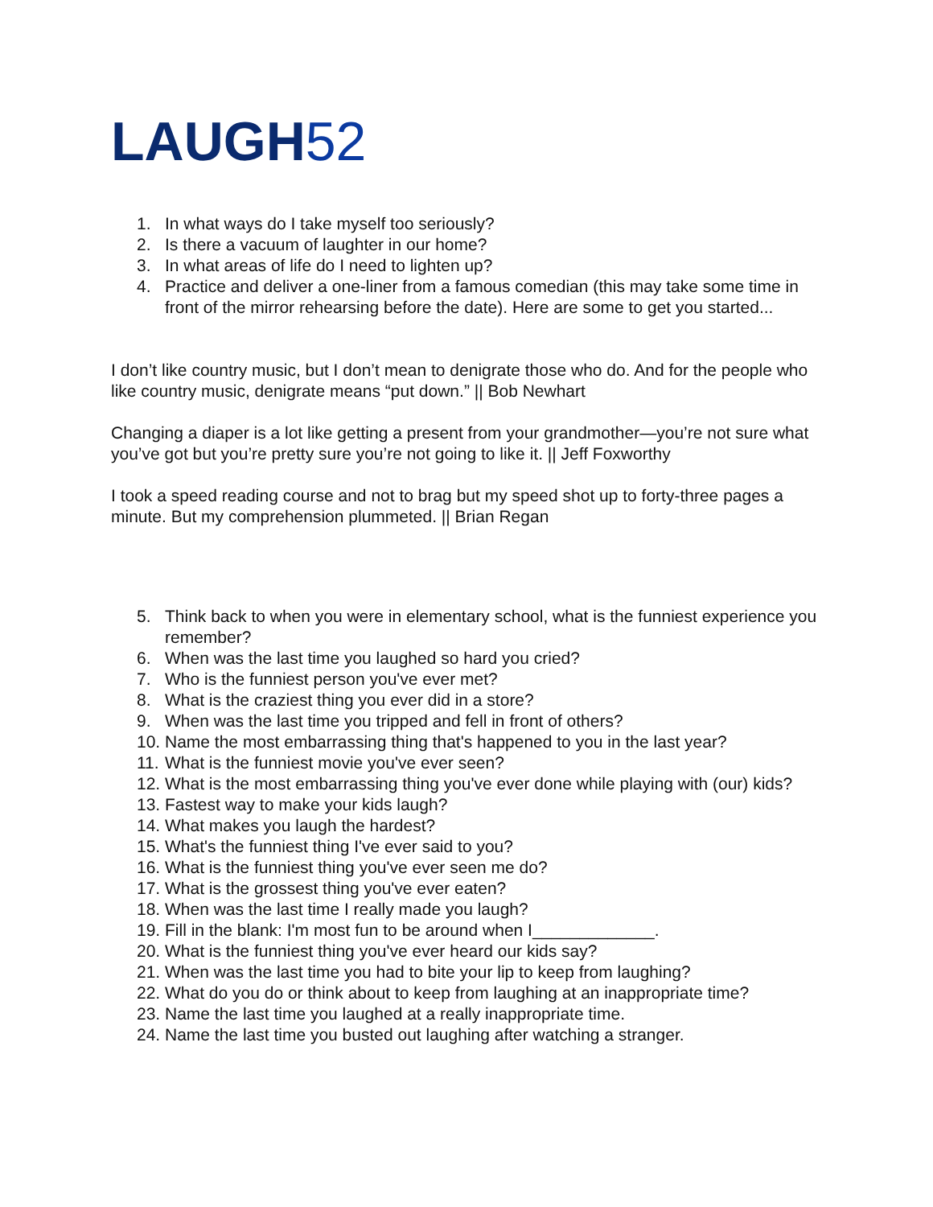LAUGH52
1. In what ways do I take myself too seriously?
2. Is there a vacuum of laughter in our home?
3. In what areas of life do I need to lighten up?
4. Practice and deliver a one-liner from a famous comedian (this may take some time in front of the mirror rehearsing before the date). Here are some to get you started...
I don’t like country music, but I don’t mean to denigrate those who do. And for the people who like country music, denigrate means “put down.” || Bob Newhart
Changing a diaper is a lot like getting a present from your grandmother—you’re not sure what you’ve got but you’re pretty sure you’re not going to like it. || Jeff Foxworthy
I took a speed reading course and not to brag but my speed shot up to forty-three pages a minute. But my comprehension plummeted. || Brian Regan
5. Think back to when you were in elementary school, what is the funniest experience you remember?
6. When was the last time you laughed so hard you cried?
7. Who is the funniest person you've ever met?
8. What is the craziest thing you ever did in a store?
9. When was the last time you tripped and fell in front of others?
10. Name the most embarrassing thing that's happened to you in the last year?
11. What is the funniest movie you've ever seen?
12. What is the most embarrassing thing you've ever done while playing with (our) kids?
13. Fastest way to make your kids laugh?
14. What makes you laugh the hardest?
15. What's the funniest thing I've ever said to you?
16. What is the funniest thing you've ever seen me do?
17. What is the grossest thing you've ever eaten?
18. When was the last time I really made you laugh?
19. Fill in the blank: I'm most fun to be around when I_____________.
20. What is the funniest thing you've ever heard our kids say?
21. When was the last time you had to bite your lip to keep from laughing?
22. What do you do or think about to keep from laughing at an inappropriate time?
23. Name the last time you laughed at a really inappropriate time.
24. Name the last time you busted out laughing after watching a stranger.